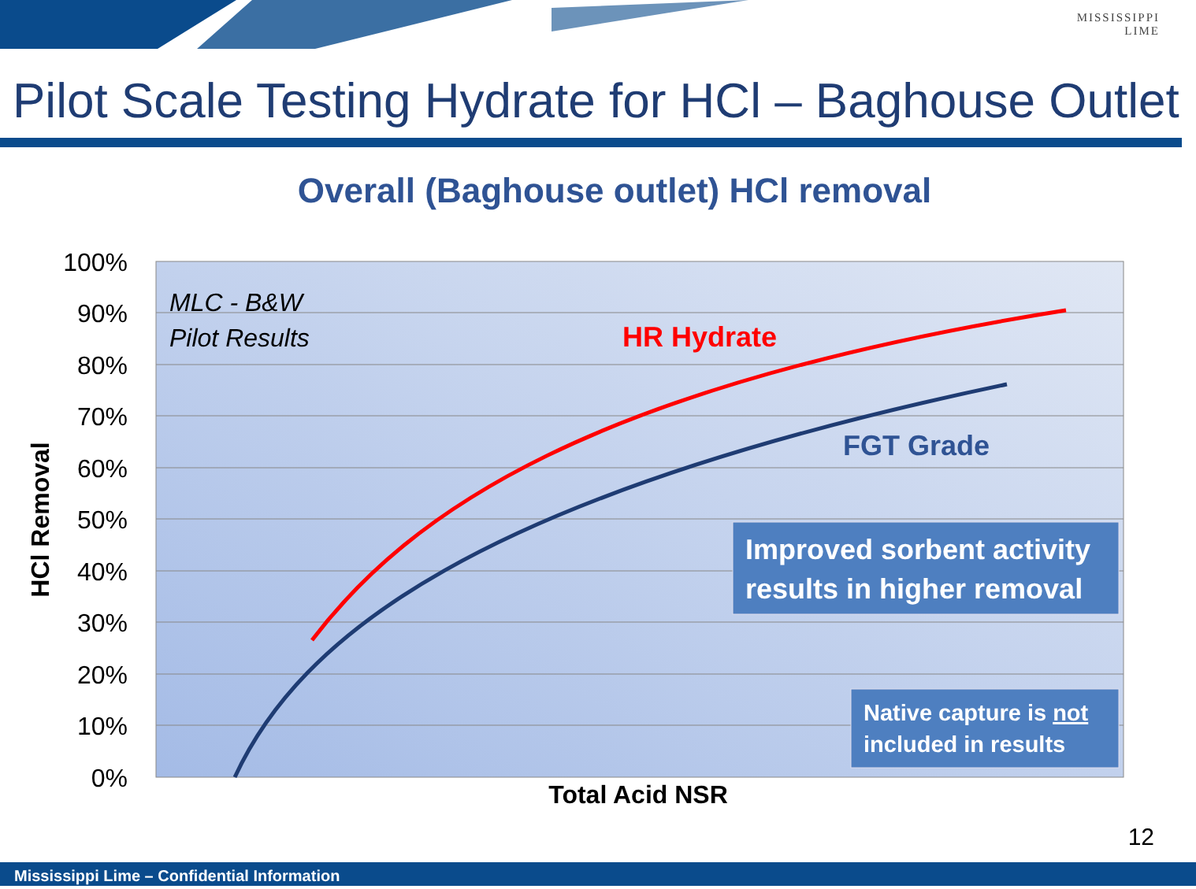MISSISSIPPI
LIME
Pilot Scale Testing Hydrate for HCl – Baghouse Outlet
Overall (Baghouse outlet) HCl removal
100%
90%
80%
70%
60%
50%
40%
30%
20%
10%
0%
MLC - B&W
Pilot Results
HR Hydrate
FGT Grade
Improved sorbent activity
results in higher removal
Native capture is not
included in results
Total Acid NSR
HCl Removal
12
Mississippi Lime – Confidential Information